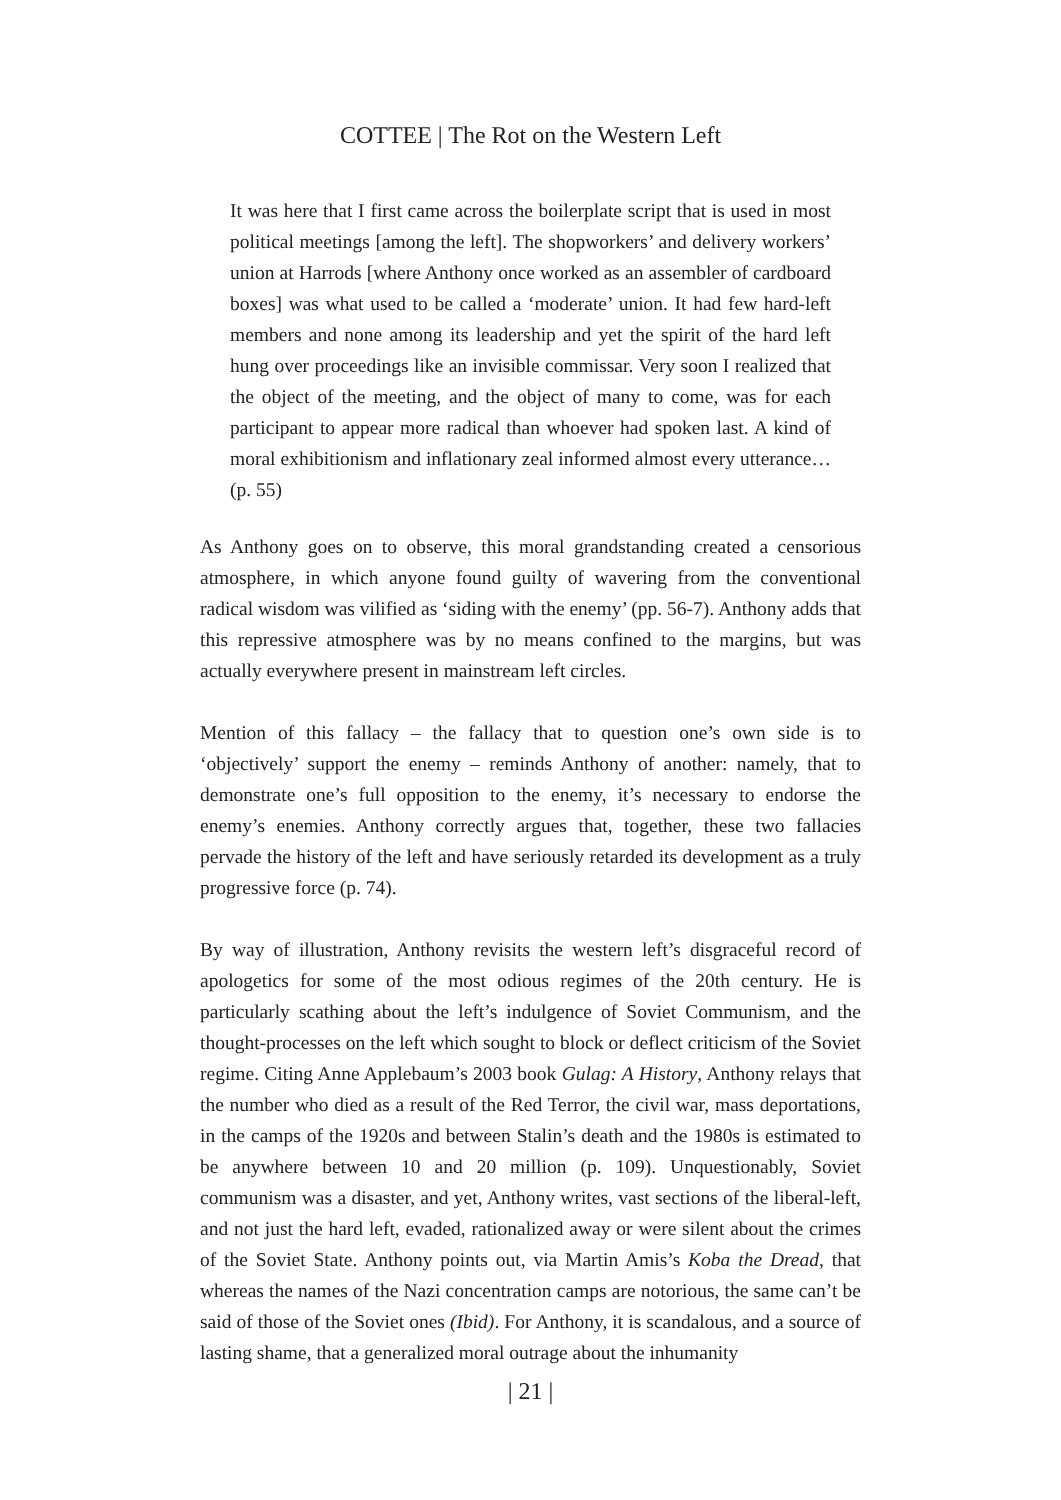COTTEE | The Rot on the Western Left
It was here that I first came across the boilerplate script that is used in most political meetings [among the left]. The shopworkers’ and delivery workers’ union at Harrods [where Anthony once worked as an assembler of cardboard boxes] was what used to be called a ‘moderate’ union. It had few hard-left members and none among its leadership and yet the spirit of the hard left hung over proceedings like an invisible commissar. Very soon I realized that the object of the meeting, and the object of many to come, was for each participant to appear more radical than whoever had spoken last. A kind of moral exhibitionism and inflationary zeal informed almost every utterance… (p. 55)
As Anthony goes on to observe, this moral grandstanding created a censorious atmosphere, in which anyone found guilty of wavering from the conventional radical wisdom was vilified as ‘siding with the enemy’ (pp. 56-7). Anthony adds that this repressive atmosphere was by no means confined to the margins, but was actually everywhere present in mainstream left circles.
Mention of this fallacy – the fallacy that to question one’s own side is to ‘objectively’ support the enemy – reminds Anthony of another: namely, that to demonstrate one’s full opposition to the enemy, it’s necessary to endorse the enemy’s enemies. Anthony correctly argues that, together, these two fallacies pervade the history of the left and have seriously retarded its development as a truly progressive force (p. 74).
By way of illustration, Anthony revisits the western left’s disgraceful record of apologetics for some of the most odious regimes of the 20th century. He is particularly scathing about the left’s indulgence of Soviet Communism, and the thought-processes on the left which sought to block or deflect criticism of the Soviet regime. Citing Anne Applebaum’s 2003 book Gulag: A History, Anthony relays that the number who died as a result of the Red Terror, the civil war, mass deportations, in the camps of the 1920s and between Stalin’s death and the 1980s is estimated to be anywhere between 10 and 20 million (p. 109). Unquestionably, Soviet communism was a disaster, and yet, Anthony writes, vast sections of the liberal-left, and not just the hard left, evaded, rationalized away or were silent about the crimes of the Soviet State. Anthony points out, via Martin Amis’s Koba the Dread, that whereas the names of the Nazi concentration camps are notorious, the same can’t be said of those of the Soviet ones (Ibid). For Anthony, it is scandalous, and a source of lasting shame, that a generalized moral outrage about the inhumanity
| 21 |